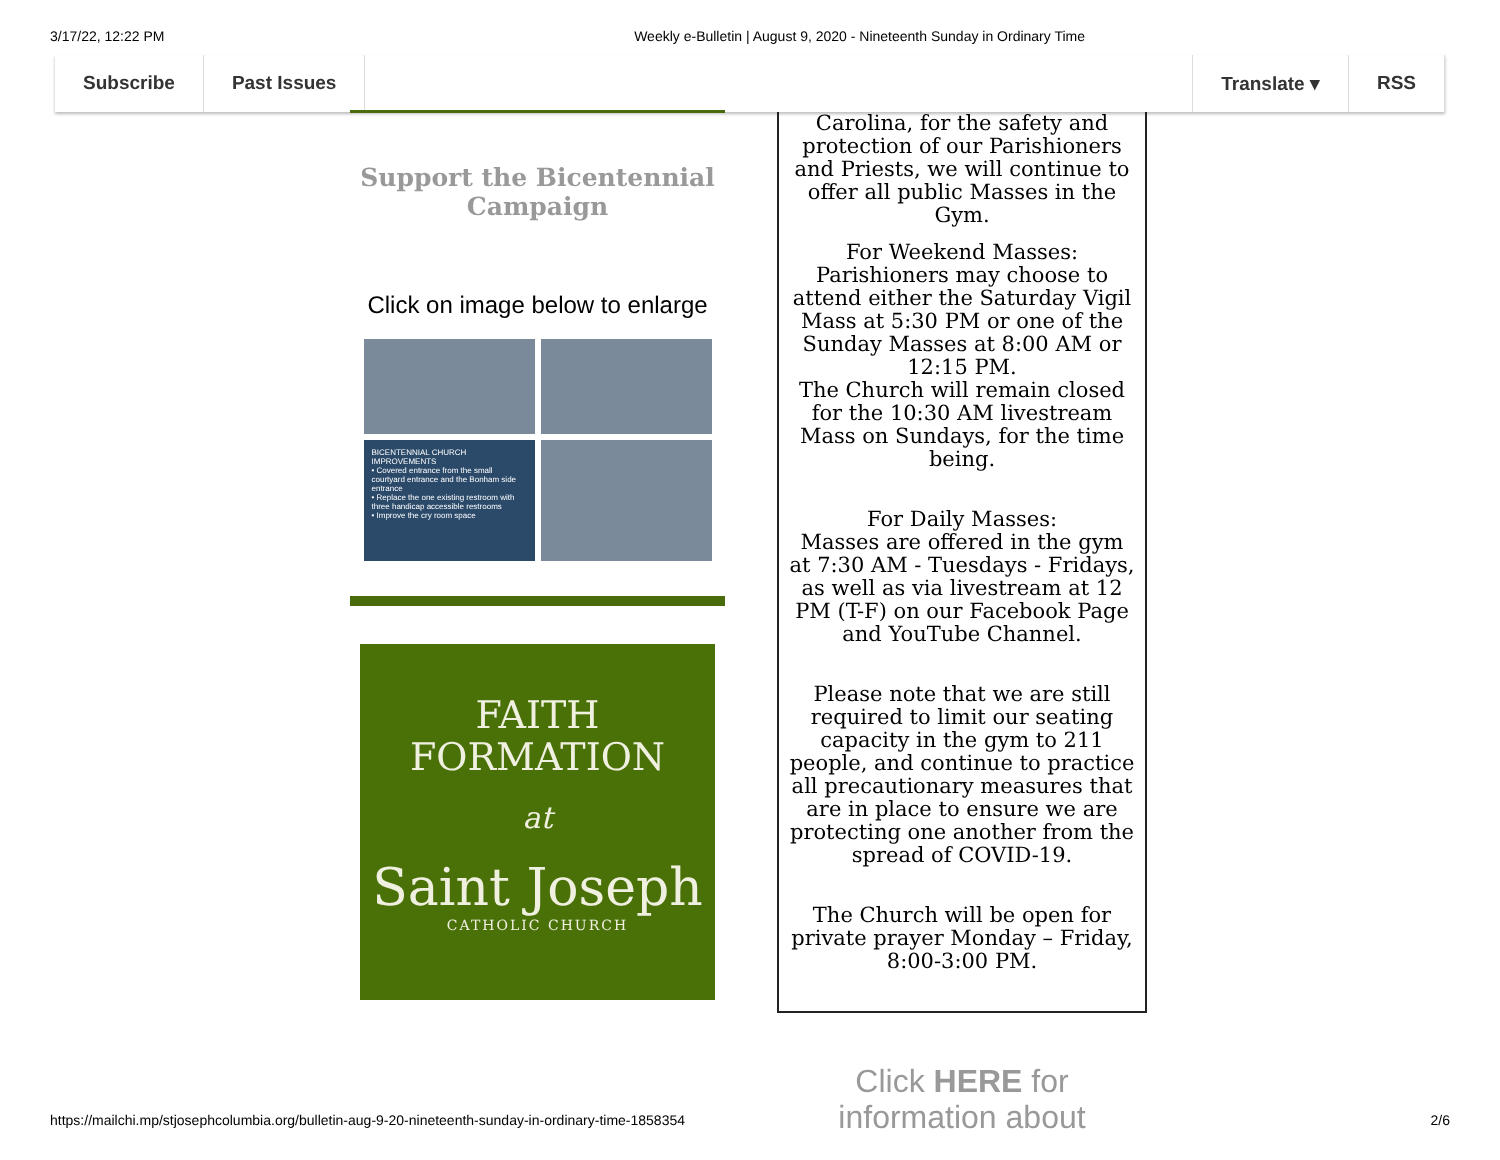3/17/22, 12:22 PM Weekly e-Bulletin | August 9, 2020 - Nineteenth Sunday in Ordinary Time
Subscribe Past Issues Translate ▾ RSS
Support the Bicentennial
Campaign
Click on image below to enlarge
BICENTENNIAL CHURCH IMPROVEMENTS
• Covered entrance from the small courtyard entrance and the Bonham side entrance
• Replace the one existing restroom with three handicap accessible restrooms
• Improve the cry room space
FAITH
FORMATION
at
Saint Joseph
CATHOLIC CHURCH
Carolina, for the safety and protection of our Parishioners and Priests, we will continue to offer all public Masses in the Gym.
For Weekend Masses: Parishioners may choose to attend either the Saturday Vigil Mass at 5:30 PM or one of the Sunday Masses at 8:00 AM or 12:15 PM.
The Church will remain closed for the 10:30 AM livestream Mass on Sundays, for the time being.
For Daily Masses:
Masses are offered in the gym at 7:30 AM - Tuesdays - Fridays, as well as via livestream at 12 PM (T-F) on our Facebook Page and YouTube Channel.
Please note that we are still required to limit our seating capacity in the gym to 211 people, and continue to practice all precautionary measures that are in place to ensure we are protecting one another from the spread of COVID-19.
The Church will be open for private prayer Monday – Friday, 8:00-3:00 PM.
Click HERE for information about
https://mailchi.mp/stjosephcolumbia.org/bulletin-aug-9-20-nineteenth-sunday-in-ordinary-time-1858354 2/6